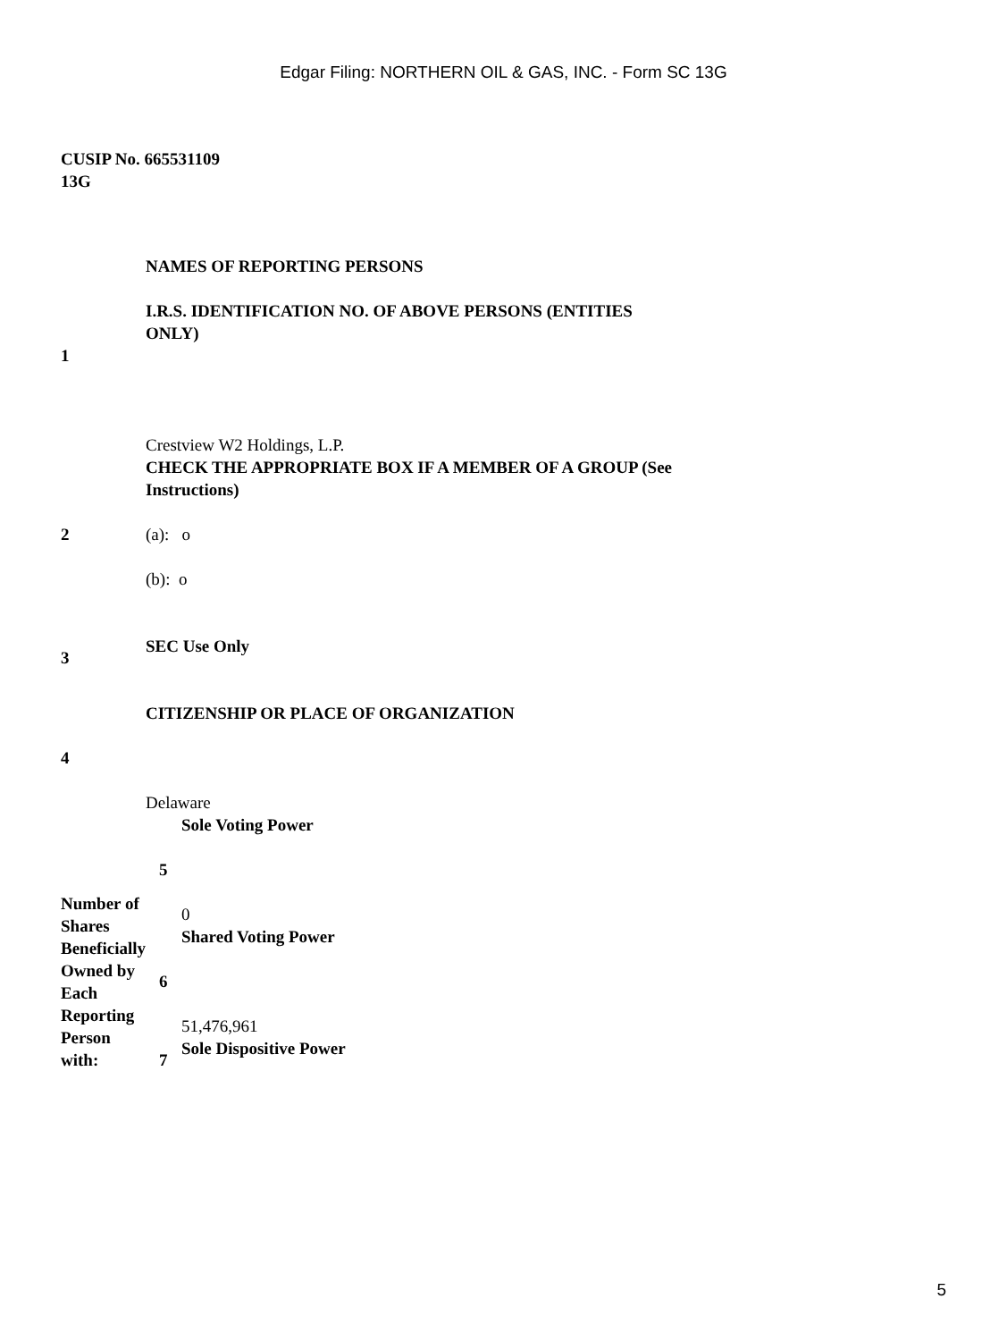Edgar Filing: NORTHERN OIL & GAS, INC. - Form SC 13G
CUSIP No. 665531109
13G
| 1 | NAMES OF REPORTING PERSONS I.R.S. IDENTIFICATION NO. OF ABOVE PERSONS (ENTITIES ONLY) Crestview W2 Holdings, L.P. | |
| 2 | CHECK THE APPROPRIATE BOX IF A MEMBER OF A GROUP (See Instructions) (a): o (b): o | |
| 3 | SEC Use Only | |
| 4 | CITIZENSHIP OR PLACE OF ORGANIZATION Delaware | |
| Number of Shares Beneficially Owned by Each Reporting Person with: | 5 | Sole Voting Power 0 |
| | 6 | Shared Voting Power 51,476,961 |
| | 7 | Sole Dispositive Power |
5